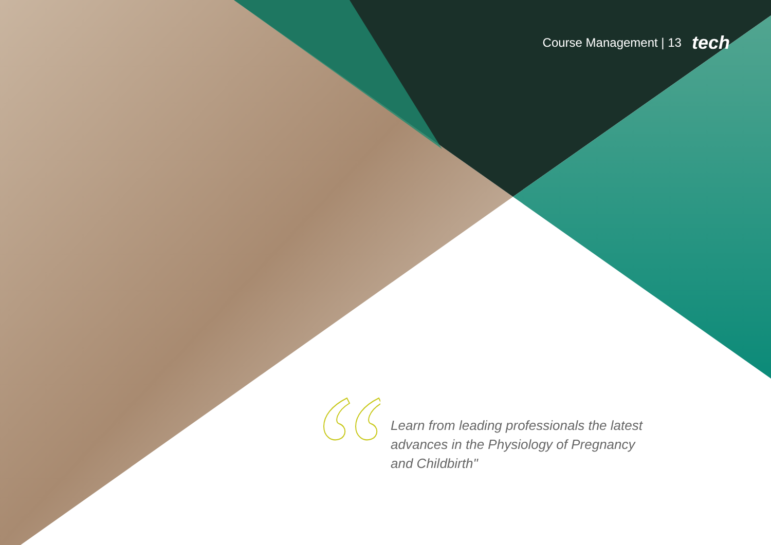Course Management | 13 tech
Learn from leading professionals the latest advances in the Physiology of Pregnancy and Childbirth"